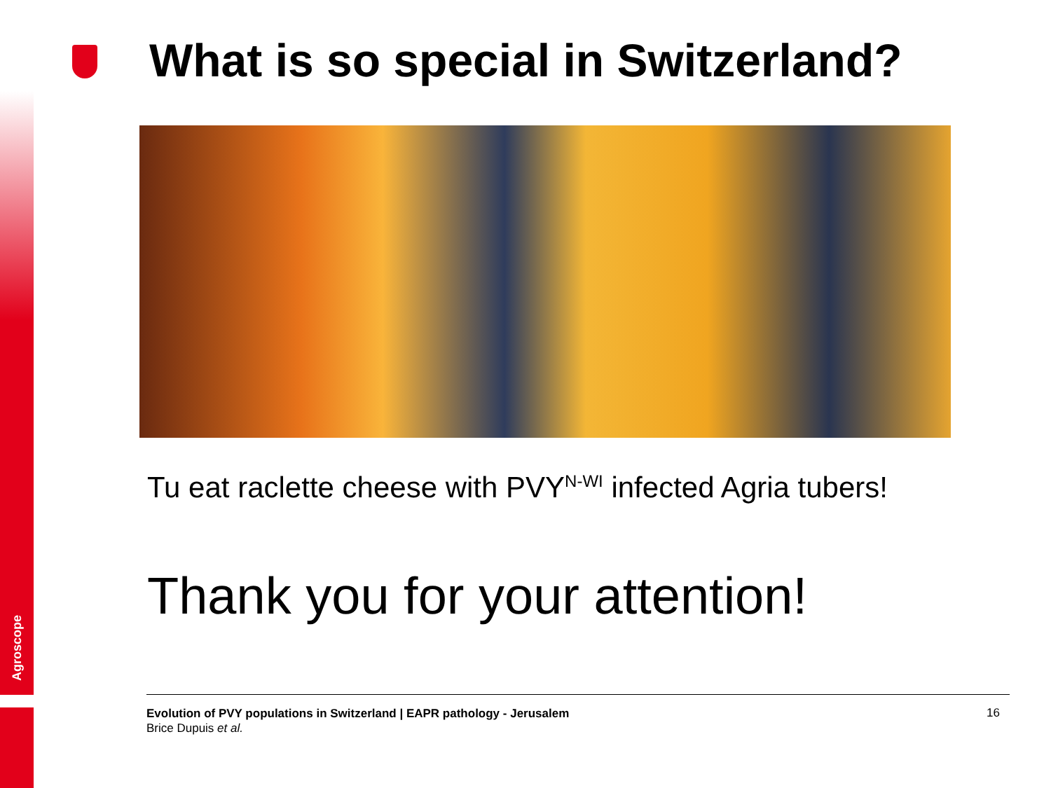Agroscope
What is so special in Switzerland?
Tu eat raclette cheese with PVY<sup>N-WI</sup> infected Agria tubers!
Thank you for your attention!
Evolution of PVY populations in Switzerland | EAPR pathology - Jerusalem
Brice Dupuis et al.
16